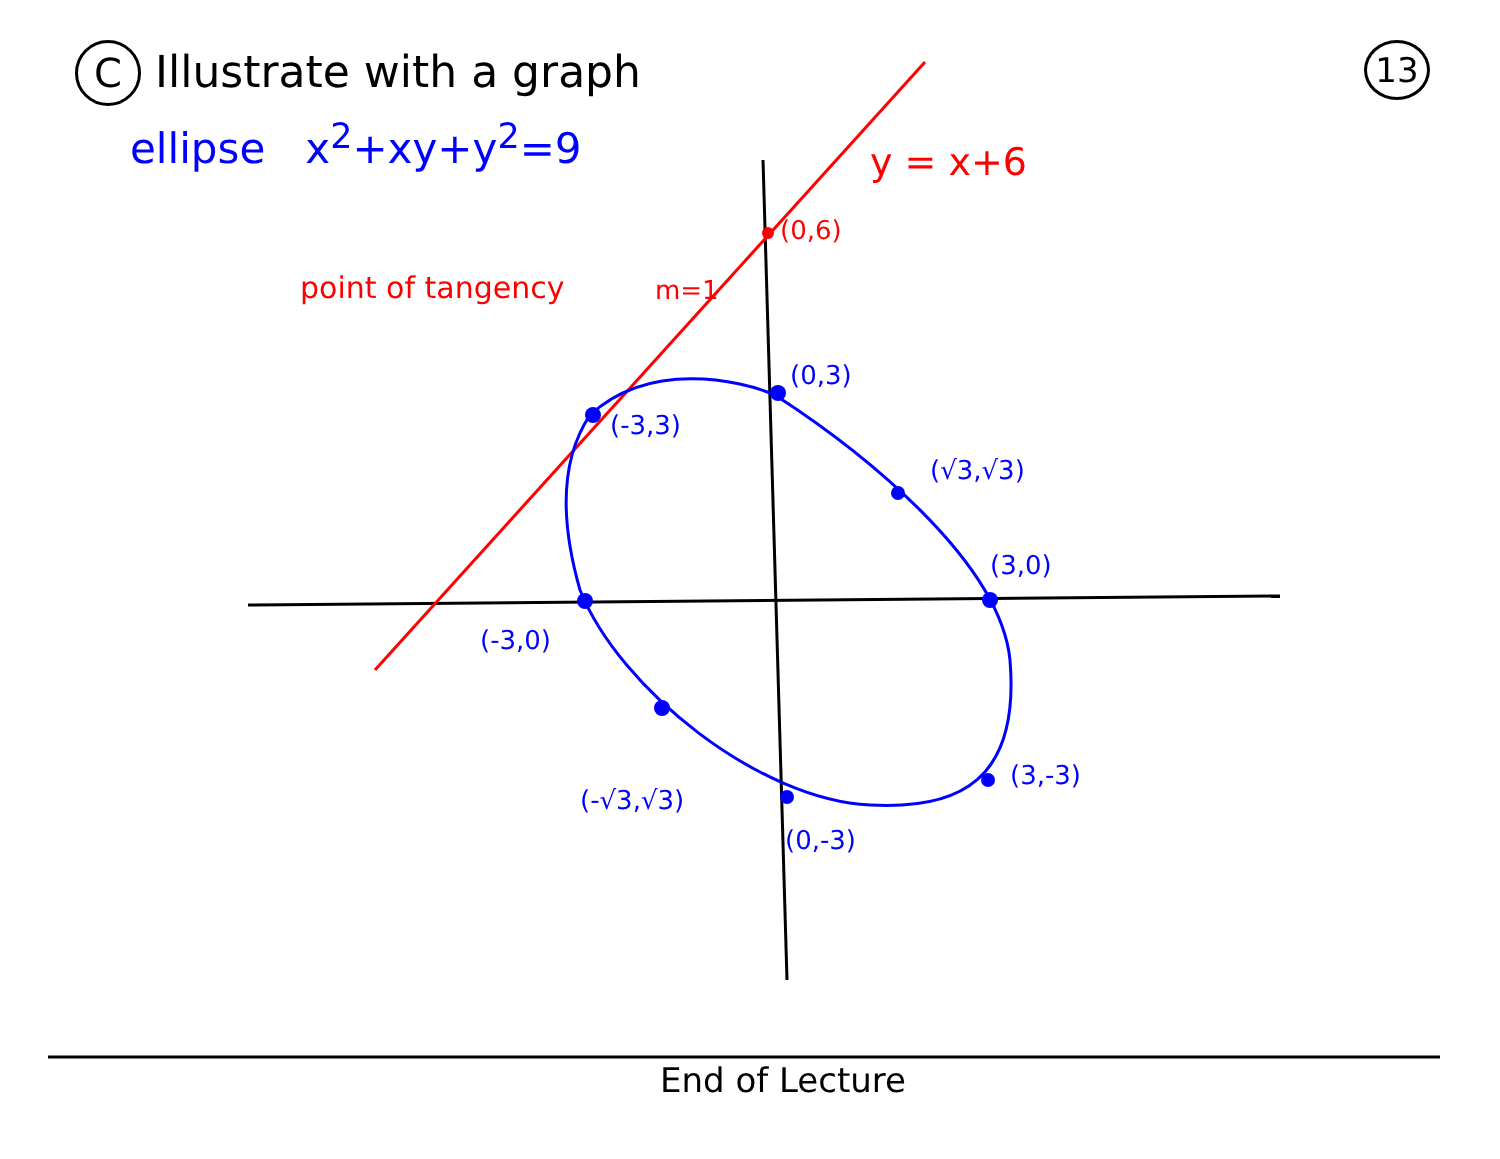C Illustrate with a graph
13
ellipse x<sup>2</sup>+xy+y<sup>2</sup>=9
y = x+6
(0,6)
point of tangency m=1
(0,3)
(-3,3)
(√3,√3)
(3,0)
(-3,0)
(-√3,√3)
(3,-3)
(0,-3)
End of Lecture